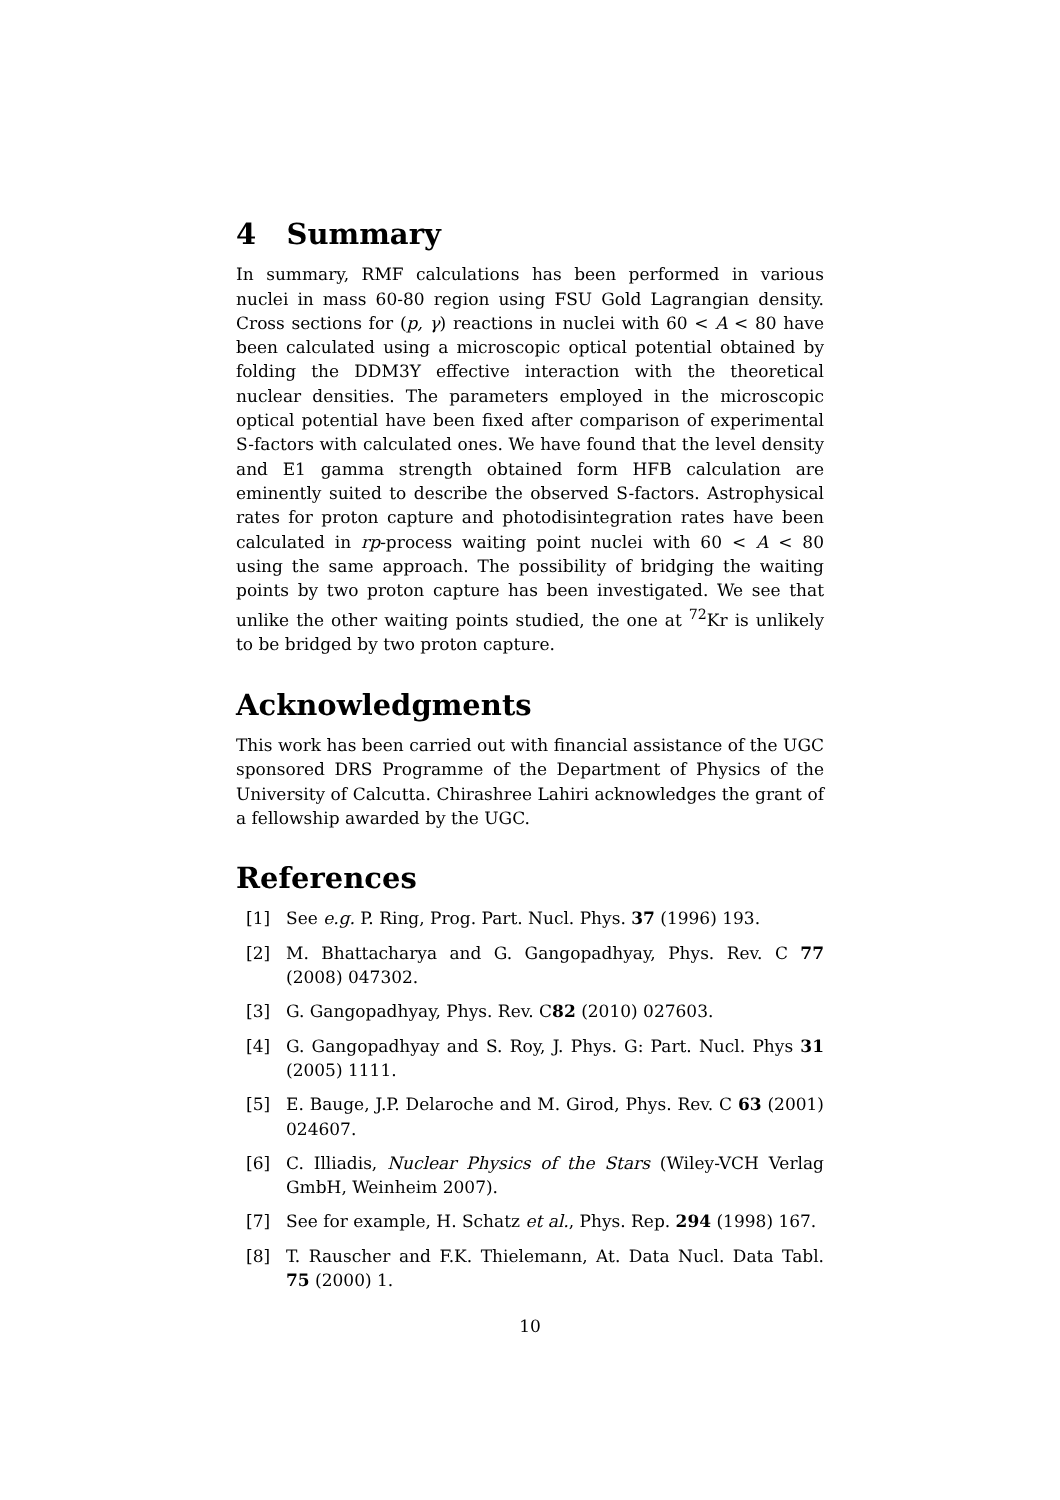4 Summary
In summary, RMF calculations has been performed in various nuclei in mass 60-80 region using FSU Gold Lagrangian density. Cross sections for (p, γ) reactions in nuclei with 60 < A < 80 have been calculated using a microscopic optical potential obtained by folding the DDM3Y effective interaction with the theoretical nuclear densities. The parameters employed in the microscopic optical potential have been fixed after comparison of experimental S-factors with calculated ones. We have found that the level density and E1 gamma strength obtained form HFB calculation are eminently suited to describe the observed S-factors. Astrophysical rates for proton capture and photodisintegration rates have been calculated in rp-process waiting point nuclei with 60 < A < 80 using the same approach. The possibility of bridging the waiting points by two proton capture has been investigated. We see that unlike the other waiting points studied, the one at <sup>72</sup>Kr is unlikely to be bridged by two proton capture.
Acknowledgments
This work has been carried out with financial assistance of the UGC sponsored DRS Programme of the Department of Physics of the University of Calcutta. Chirashree Lahiri acknowledges the grant of a fellowship awarded by the UGC.
References
[1] See e.g. P. Ring, Prog. Part. Nucl. Phys. 37 (1996) 193.
[2] M. Bhattacharya and G. Gangopadhyay, Phys. Rev. C 77 (2008) 047302.
[3] G. Gangopadhyay, Phys. Rev. C82 (2010) 027603.
[4] G. Gangopadhyay and S. Roy, J. Phys. G: Part. Nucl. Phys 31 (2005) 1111.
[5] E. Bauge, J.P. Delaroche and M. Girod, Phys. Rev. C 63 (2001) 024607.
[6] C. Illiadis, Nuclear Physics of the Stars (Wiley-VCH Verlag GmbH, Weinheim 2007).
[7] See for example, H. Schatz et al., Phys. Rep. 294 (1998) 167.
[8] T. Rauscher and F.K. Thielemann, At. Data Nucl. Data Tabl. 75 (2000) 1.
10